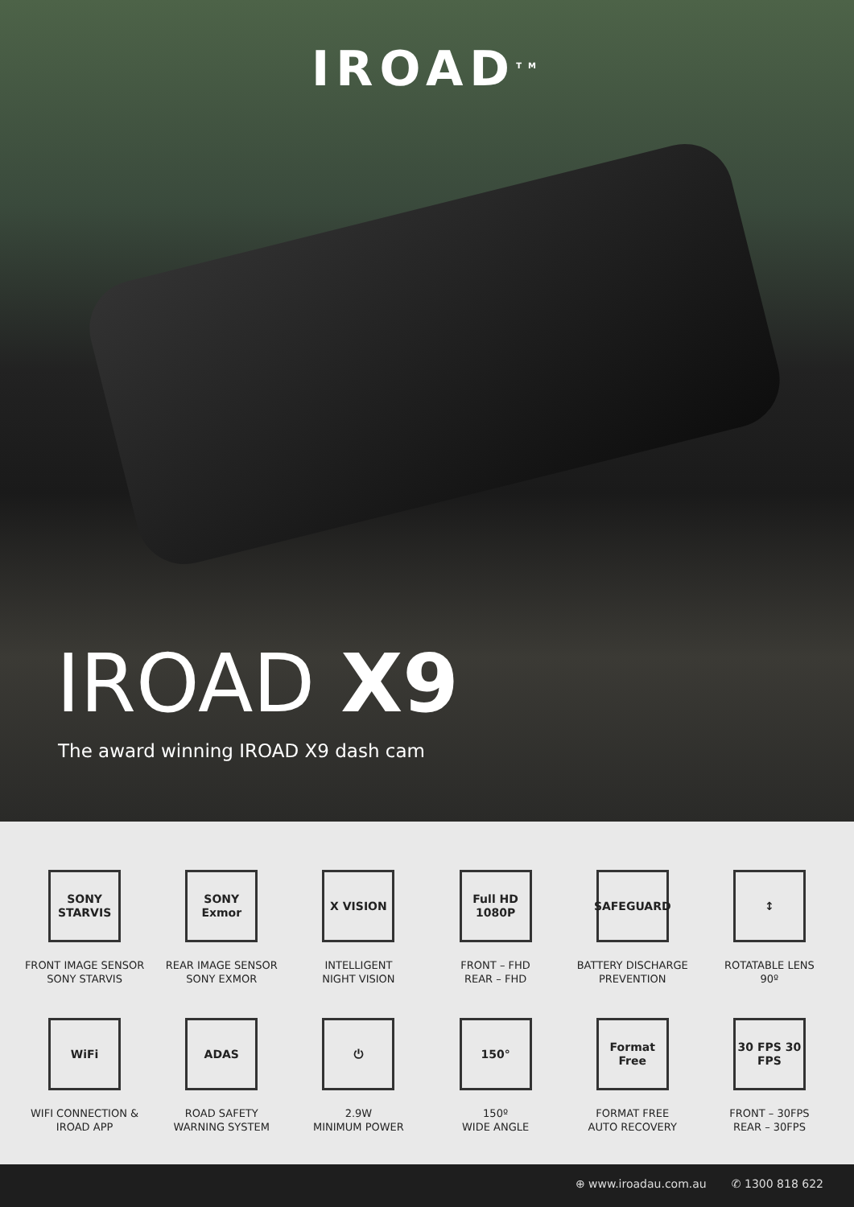IROAD<sup>TM</sup>
IROAD X9
The award winning IROAD X9 dash cam
SONY STARVIS
FRONT IMAGE SENSOR
SONY STARVIS
SONY Exmor
REAR IMAGE SENSOR
SONY EXMOR
X VISION
INTELLIGENT
NIGHT VISION
Full HD 1080P
FRONT – FHD
REAR – FHD
SAFEGUARD
BATTERY DISCHARGE
PREVENTION
↕
ROTATABLE LENS
90º
WiFi
WIFI CONNECTION &
IROAD APP
ADAS
ROAD SAFETY
WARNING SYSTEM
⏻
2.9W
MINIMUM POWER
150°
150º
WIDE ANGLE
Format Free
FORMAT FREE
AUTO RECOVERY
30 FPS 30 FPS
FRONT – 30FPS
REAR – 30FPS
⊕ www.iroadau.com.au ✆ 1300 818 622